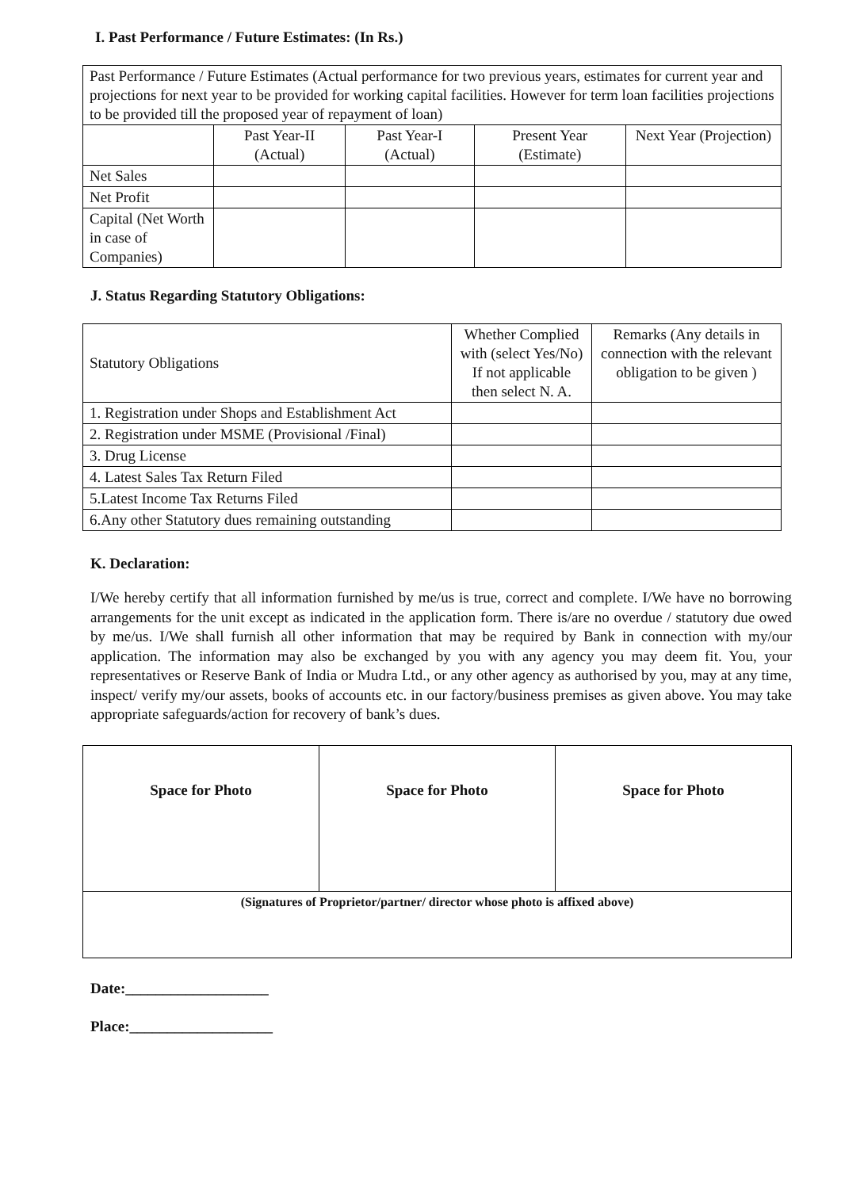I. Past Performance / Future Estimates: (In Rs.)
| Past Performance / Future Estimates (Actual performance for two previous years, estimates for current year and projections for next year to be provided for working capital facilities. However for term loan facilities projections to be provided till the proposed year of repayment of loan) | | | | |
| | Past Year-II (Actual) | Past Year-I (Actual) | Present Year (Estimate) | Next Year (Projection) |
| Net Sales | | | | |
| Net Profit | | | | |
| Capital (Net Worth in case of Companies) | | | | |
J. Status Regarding Statutory Obligations:
| Statutory Obligations | Whether Complied with (select Yes/No) If not applicable then select N. A. | Remarks (Any details in connection with the relevant obligation to be given ) |
| --- | --- | --- |
| 1. Registration under Shops and Establishment Act | | |
| 2. Registration under MSME (Provisional /Final) | | |
| 3. Drug License | | |
| 4. Latest Sales Tax Return Filed | | |
| 5.Latest Income Tax Returns Filed | | |
| 6.Any other Statutory dues remaining outstanding | | |
K. Declaration:
I/We hereby certify that all information furnished by me/us is true, correct and complete. I/We have no borrowing arrangements for the unit except as indicated in the application form. There is/are no overdue / statutory due owed by me/us. I/We shall furnish all other information that may be required by Bank in connection with my/our application. The information may also be exchanged by you with any agency you may deem fit. You, your representatives or Reserve Bank of India or Mudra Ltd., or any other agency as authorised by you, may at any time, inspect/ verify my/our assets, books of accounts etc. in our factory/business premises as given above. You may take appropriate safeguards/action for recovery of bank’s dues.
| Space for Photo | Space for Photo | Space for Photo |
| (Signatures of Proprietor/partner/ director whose photo is affixed above) | | |
Date:___________________
Place:___________________